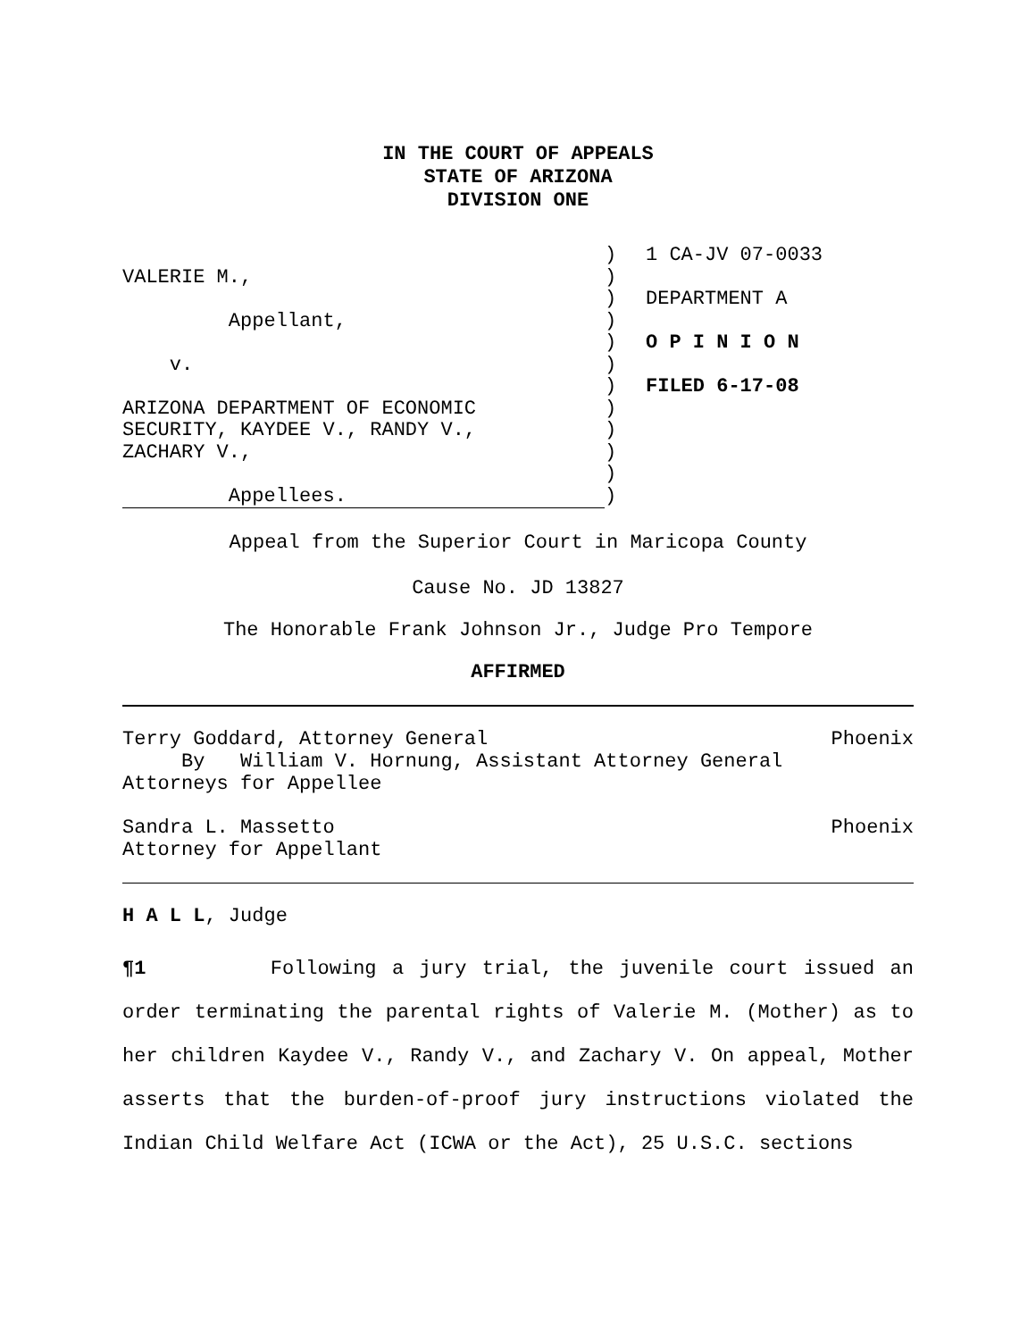IN THE COURT OF APPEALS
STATE OF ARIZONA
DIVISION ONE
VALERIE M.,
Appellant,
v.
ARIZONA DEPARTMENT OF ECONOMIC
SECURITY, KAYDEE V., RANDY V.,
ZACHARY V.,
Appellees.
)
)
)
)
)
)
)
)
)
)
)
)
1 CA-JV 07-0033
DEPARTMENT A
O P I N I O N
FILED 6-17-08
Appeal from the Superior Court in Maricopa County
Cause No. JD 13827
The Honorable Frank Johnson Jr., Judge Pro Tempore
AFFIRMED
Terry Goddard, Attorney General Phoenix
By William V. Hornung, Assistant Attorney General
Attorneys for Appellee
Sandra L. Massetto Phoenix
Attorney for Appellant
H A L L, Judge
¶1 Following a jury trial, the juvenile court issued an order terminating the parental rights of Valerie M. (Mother) as to her children Kaydee V., Randy V., and Zachary V. On appeal, Mother asserts that the burden-of-proof jury instructions violated the Indian Child Welfare Act (ICWA or the Act), 25 U.S.C. sections